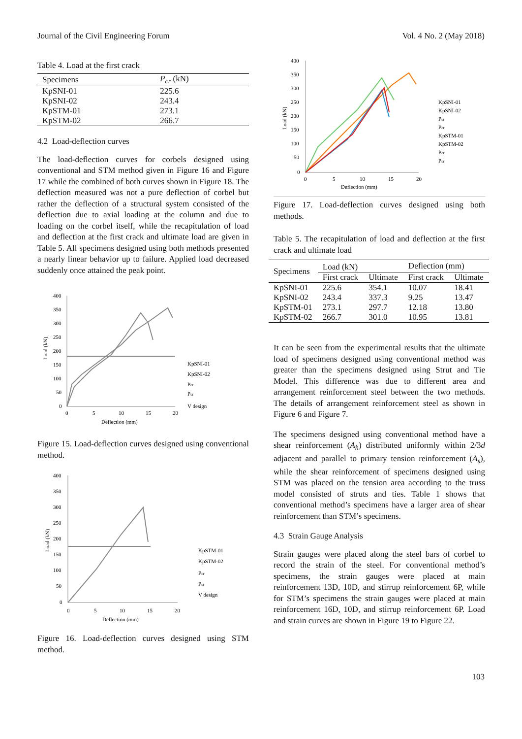Journal of the Civil Engineering Forum Vol. 4 No. 2 (May 2018)
Table 4. Load at the first crack
| Specimens | P<sub>cr</sub> (kN) |
| --- | --- |
| KpSNI-01 | 225.6 |
| KpSNI-02 | 243.4 |
| KpSTM-01 | 273.1 |
| KpSTM-02 | 266.7 |
4.2 Load-deflection curves
The load-deflection curves for corbels designed using conventional and STM method given in Figure 16 and Figure 17 while the combined of both curves shown in Figure 18. The deflection measured was not a pure deflection of corbel but rather the deflection of a structural system consisted of the deflection due to axial loading at the column and due to loading on the corbel itself, while the recapitulation of load and deflection at the first crack and ultimate load are given in Table 5. All specimens designed using both methods presented a nearly linear behavior up to failure. Applied load decreased suddenly once attained the peak point.
400
350
300
250
200
150
100
50
0
0
5
10
15
20
Deflection (mm)
Load (kN)
KpSNI-01
KpSNI-02
Pcr
Pcr
V design
Figure 15. Load-deflection curves designed using conventional method.
400
350
300
250
200
150
100
50
0
0
5
10
15
20
Deflection (mm)
Load (kN)
KpSTM-01
KpSTM-02
Pcr
Pcr
V design
Figure 16. Load-deflection curves designed using STM method.
400
350
300
250
200
150
100
50
0
0
5
10
15
20
Deflection (mm)
Load (kN)
KpSNI-01
KpSNI-02
Pcr
Pcr
KpSTM-01
KpSTM-02
Pcr
Pcr
Figure 17. Load-deflection curves designed using both methods.
Table 5. The recapitulation of load and deflection at the first crack and ultimate load
| Specimens | Load (kN) | | Deflection (mm) | |
| --- | --- | --- | --- | --- |
| | First crack | Ultimate | First crack | Ultimate |
| KpSNI-01 | 225.6 | 354.1 | 10.07 | 18.41 |
| KpSNI-02 | 243.4 | 337.3 | 9.25 | 13.47 |
| KpSTM-01 | 273.1 | 297.7 | 12.18 | 13.80 |
| KpSTM-02 | 266.7 | 301.0 | 10.95 | 13.81 |
It can be seen from the experimental results that the ultimate load of specimens designed using conventional method was greater than the specimens designed using Strut and Tie Model. This difference was due to different area and arrangement reinforcement steel between the two methods. The details of arrangement reinforcement steel as shown in Figure 6 and Figure 7.
The specimens designed using conventional method have a shear reinforcement (A<sub>h</sub>) distributed uniformly within 2/3d adjacent and parallel to primary tension reinforcement (A<sub>s</sub>), while the shear reinforcement of specimens designed using STM was placed on the tension area according to the truss model consisted of struts and ties. Table 1 shows that conventional method’s specimens have a larger area of shear reinforcement than STM’s specimens.
4.3 Strain Gauge Analysis
Strain gauges were placed along the steel bars of corbel to record the strain of the steel. For conventional method’s specimens, the strain gauges were placed at main reinforcement 13D, 10D, and stirrup reinforcement 6P, while for STM’s specimens the strain gauges were placed at main reinforcement 16D, 10D, and stirrup reinforcement 6P. Load and strain curves are shown in Figure 19 to Figure 22.
103